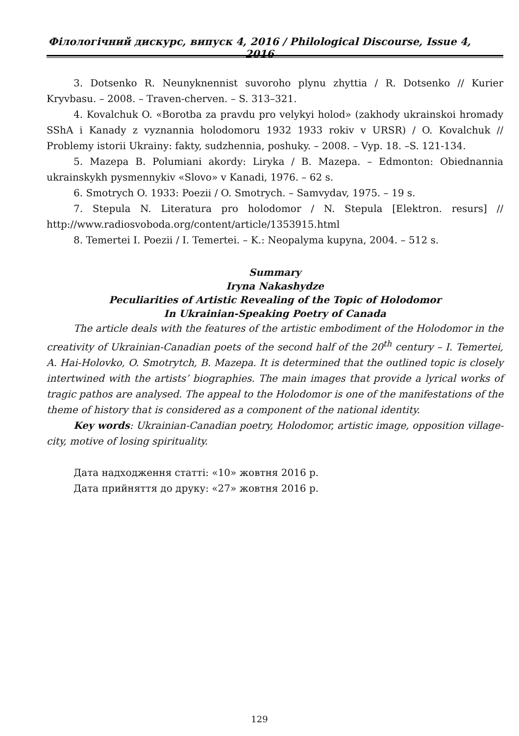Філологічний дискурс, випуск 4, 2016 / Philological Discourse, Issue 4, 2016
3. Dotsenko R. Neunyknennist suvoroho plynu zhyttia / R. Dotsenko // Kurier Kryvbasu. – 2008. – Traven-cherven. – S. 313–321.
4. Kovalchuk O. «Borotba za pravdu pro velykyi holod» (zakhody ukrainskoi hromady SShA i Kanady z vyznannia holodomoru 1932 1933 rokiv v URSR) / O. Kovalchuk // Problemy istorii Ukrainy: fakty, sudzhennia, poshuky. – 2008. – Vyp. 18. –S. 121-134.
5. Mazepa B. Polumiani akordy: Liryka / B. Mazepa. – Edmonton: Obiednannia ukrainskykh pysmennykiv «Slovo» v Kanadi, 1976. – 62 s.
6. Smotrych O. 1933: Poezii / O. Smotrych. – Samvydav, 1975. – 19 s.
7. Stepula N. Literatura pro holodomor / N. Stepula [Elektron. resurs] // http://www.radiosvoboda.org/content/article/1353915.html
8. Temertei I. Poezii / I. Temertei. – K.: Neopalyma kupyna, 2004. – 512 s.
Summary
Iryna Nakashydze
Peculiarities of Artistic Revealing of the Topic of Holodomor
In Ukrainian-Speaking Poetry of Canada
The article deals with the features of the artistic embodiment of the Holodomor in the creativity of Ukrainian-Canadian poets of the second half of the 20<sup>th</sup> century – I. Temertei, A. Hai-Holovko, O. Smotrytch, B. Mazepa. It is determined that the outlined topic is closely intertwined with the artists’ biographies. The main images that provide a lyrical works of tragic pathos are analysed. The appeal to the Holodomor is one of the manifestations of the theme of history that is considered as a component of the national identity.
Key words: Ukrainian-Canadian poetry, Holodomor, artistic image, opposition village-city, motive of losing spirituality.
Дата надходження статті: «10» жовтня 2016 р.
Дата прийняття до друку: «27» жовтня 2016 р.
129